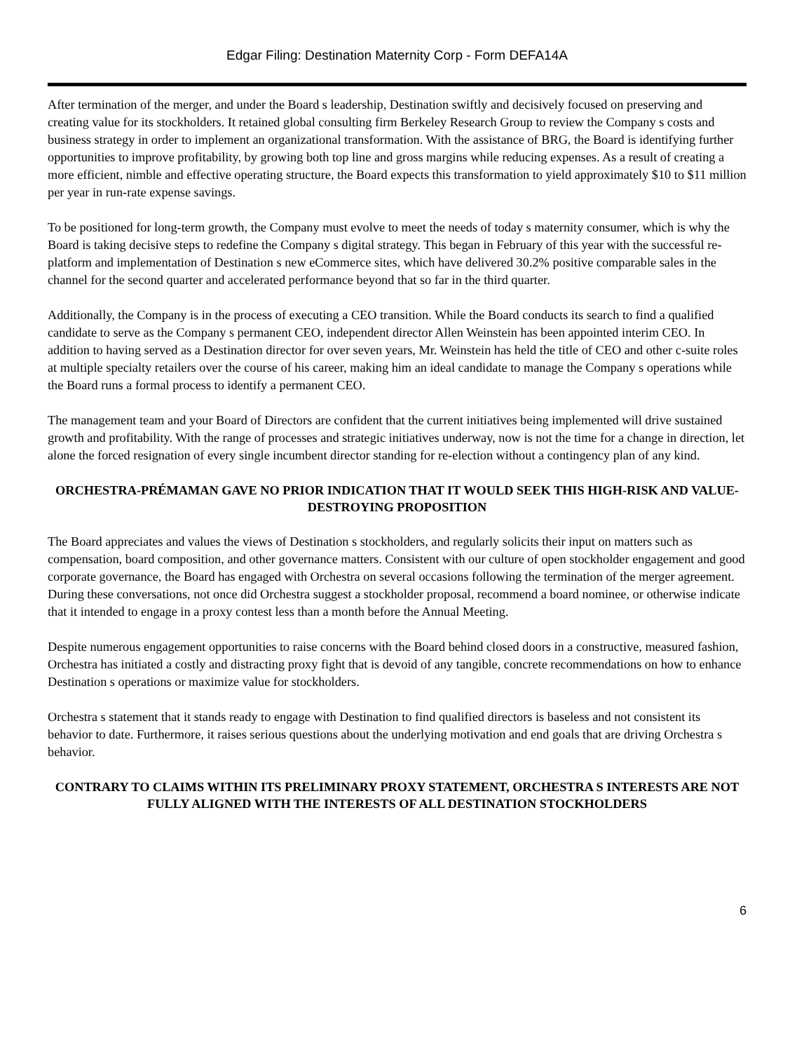Edgar Filing: Destination Maternity Corp - Form DEFA14A
After termination of the merger, and under the Board s leadership, Destination swiftly and decisively focused on preserving and creating value for its stockholders. It retained global consulting firm Berkeley Research Group to review the Company s costs and business strategy in order to implement an organizational transformation. With the assistance of BRG, the Board is identifying further opportunities to improve profitability, by growing both top line and gross margins while reducing expenses. As a result of creating a more efficient, nimble and effective operating structure, the Board expects this transformation to yield approximately $10 to $11 million per year in run-rate expense savings.
To be positioned for long-term growth, the Company must evolve to meet the needs of today s maternity consumer, which is why the Board is taking decisive steps to redefine the Company s digital strategy. This began in February of this year with the successful re-platform and implementation of Destination s new eCommerce sites, which have delivered 30.2% positive comparable sales in the channel for the second quarter and accelerated performance beyond that so far in the third quarter.
Additionally, the Company is in the process of executing a CEO transition. While the Board conducts its search to find a qualified candidate to serve as the Company s permanent CEO, independent director Allen Weinstein has been appointed interim CEO. In addition to having served as a Destination director for over seven years, Mr. Weinstein has held the title of CEO and other c-suite roles at multiple specialty retailers over the course of his career, making him an ideal candidate to manage the Company s operations while the Board runs a formal process to identify a permanent CEO.
The management team and your Board of Directors are confident that the current initiatives being implemented will drive sustained growth and profitability. With the range of processes and strategic initiatives underway, now is not the time for a change in direction, let alone the forced resignation of every single incumbent director standing for re-election without a contingency plan of any kind.
ORCHESTRA-PRÉMAMAN GAVE NO PRIOR INDICATION THAT IT WOULD SEEK THIS HIGH-RISK AND VALUE-DESTROYING PROPOSITION
The Board appreciates and values the views of Destination s stockholders, and regularly solicits their input on matters such as compensation, board composition, and other governance matters. Consistent with our culture of open stockholder engagement and good corporate governance, the Board has engaged with Orchestra on several occasions following the termination of the merger agreement. During these conversations, not once did Orchestra suggest a stockholder proposal, recommend a board nominee, or otherwise indicate that it intended to engage in a proxy contest less than a month before the Annual Meeting.
Despite numerous engagement opportunities to raise concerns with the Board behind closed doors in a constructive, measured fashion, Orchestra has initiated a costly and distracting proxy fight that is devoid of any tangible, concrete recommendations on how to enhance Destination s operations or maximize value for stockholders.
Orchestra s statement that it stands ready to engage with Destination to find qualified directors is baseless and not consistent its behavior to date. Furthermore, it raises serious questions about the underlying motivation and end goals that are driving Orchestra s behavior.
CONTRARY TO CLAIMS WITHIN ITS PRELIMINARY PROXY STATEMENT, ORCHESTRA S INTERESTS ARE NOT FULLY ALIGNED WITH THE INTERESTS OF ALL DESTINATION STOCKHOLDERS
6